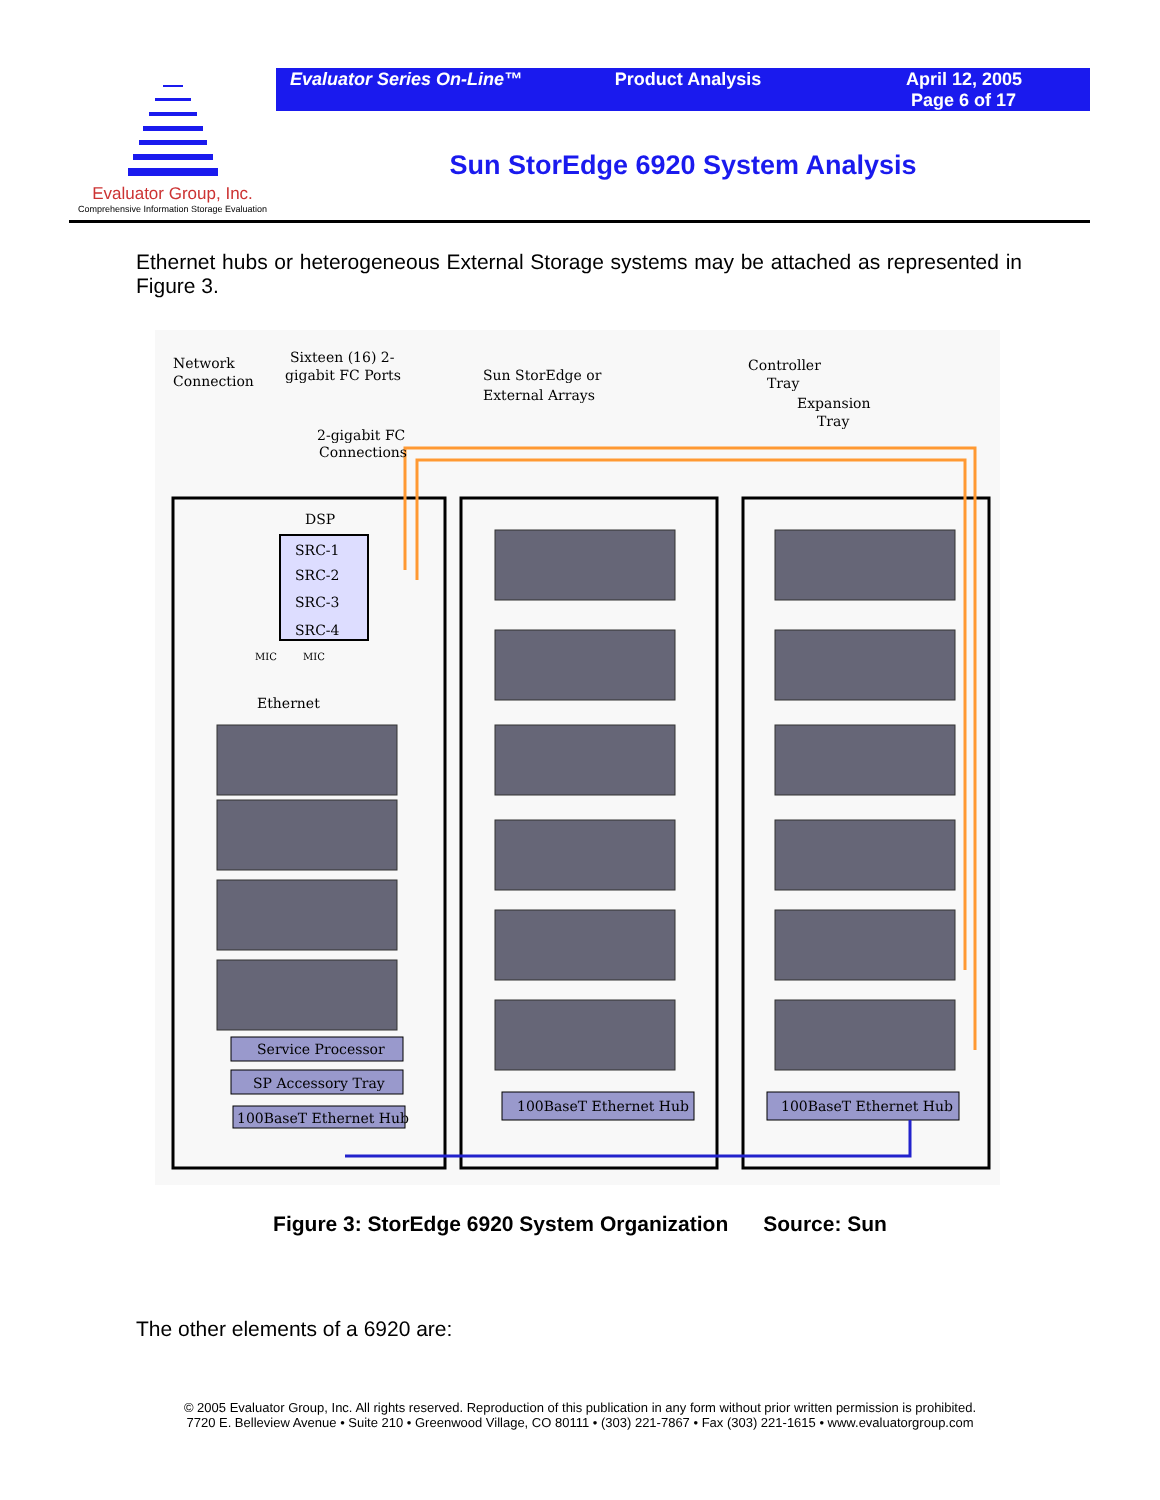Evaluator Series On-Line™
Product Analysis April 12, 2005
Page 6 of 17
Evaluator Group, Inc.
Comprehensive Information Storage Evaluation
Sun StorEdge 6920 System Analysis
Ethernet hubs or heterogeneous External Storage systems may be attached as represented in Figure 3.
Network
Connection
Sixteen (16) 2-
gigabit FC Ports
Sun StorEdge or
External Arrays
Controller
Tray
Expansion
Tray
2-gigabit FC
Connections
DSP
SRC-1
SRC-2
SRC-3
SRC-4
MIC
MIC
Ethernet
Service Processor
SP Accessory Tray
100BaseT Ethernet Hub
100BaseT Ethernet Hub
100BaseT Ethernet Hub
Figure 3: StorEdge 6920 System Organization Source: Sun
The other elements of a 6920 are:
© 2005 Evaluator Group, Inc. All rights reserved. Reproduction of this publication in any form without prior written permission is prohibited.
7720 E. Belleview Avenue • Suite 210 • Greenwood Village, CO 80111 • (303) 221-7867 • Fax (303) 221-1615 • www.evaluatorgroup.com